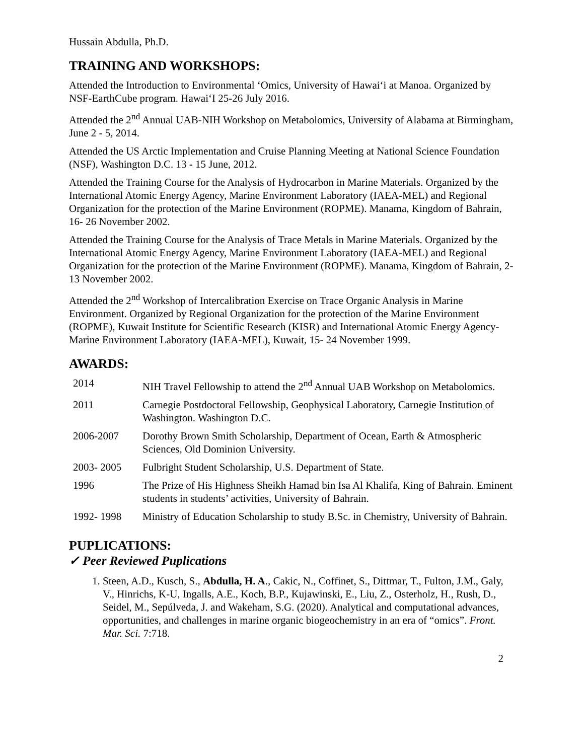Hussain Abdulla, Ph.D.
TRAINING AND WORKSHOPS:
Attended the Introduction to Environmental ‘Omics, University of Hawai‘i at Manoa. Organized by NSF-EarthCube program. Hawai‘I 25-26 July 2016.
Attended the 2<sup>nd</sup> Annual UAB-NIH Workshop on Metabolomics, University of Alabama at Birmingham, June 2 - 5, 2014.
Attended the US Arctic Implementation and Cruise Planning Meeting at National Science Foundation (NSF), Washington D.C. 13 - 15 June, 2012.
Attended the Training Course for the Analysis of Hydrocarbon in Marine Materials. Organized by the International Atomic Energy Agency, Marine Environment Laboratory (IAEA-MEL) and Regional Organization for the protection of the Marine Environment (ROPME). Manama, Kingdom of Bahrain, 16- 26 November 2002.
Attended the Training Course for the Analysis of Trace Metals in Marine Materials. Organized by the International Atomic Energy Agency, Marine Environment Laboratory (IAEA-MEL) and Regional Organization for the protection of the Marine Environment (ROPME). Manama, Kingdom of Bahrain, 2- 13 November 2002.
Attended the 2<sup>nd</sup> Workshop of Intercalibration Exercise on Trace Organic Analysis in Marine Environment. Organized by Regional Organization for the protection of the Marine Environment (ROPME), Kuwait Institute for Scientific Research (KISR) and International Atomic Energy Agency- Marine Environment Laboratory (IAEA-MEL), Kuwait, 15- 24 November 1999.
AWARDS:
| 2014 | NIH Travel Fellowship to attend the 2<sup>nd</sup> Annual UAB Workshop on Metabolomics. |
| 2011 | Carnegie Postdoctoral Fellowship, Geophysical Laboratory, Carnegie Institution of Washington. Washington D.C. |
| 2006-2007 | Dorothy Brown Smith Scholarship, Department of Ocean, Earth & Atmospheric Sciences, Old Dominion University. |
| 2003- 2005 | Fulbright Student Scholarship, U.S. Department of State. |
| 1996 | The Prize of His Highness Sheikh Hamad bin Isa Al Khalifa, King of Bahrain. Eminent students in students’ activities, University of Bahrain. |
| 1992- 1998 | Ministry of Education Scholarship to study B.Sc. in Chemistry, University of Bahrain. |
PUPLICATIONS:
✓ Peer Reviewed Puplications
1. Steen, A.D., Kusch, S., Abdulla, H. A., Cakic, N., Coffinet, S., Dittmar, T., Fulton, J.M., Galy, V., Hinrichs, K-U, Ingalls, A.E., Koch, B.P., Kujawinski, E., Liu, Z., Osterholz, H., Rush, D., Seidel, M., Sepúlveda, J. and Wakeham, S.G. (2020). Analytical and computational advances, opportunities, and challenges in marine organic biogeochemistry in an era of “omics”. Front. Mar. Sci. 7:718.
2